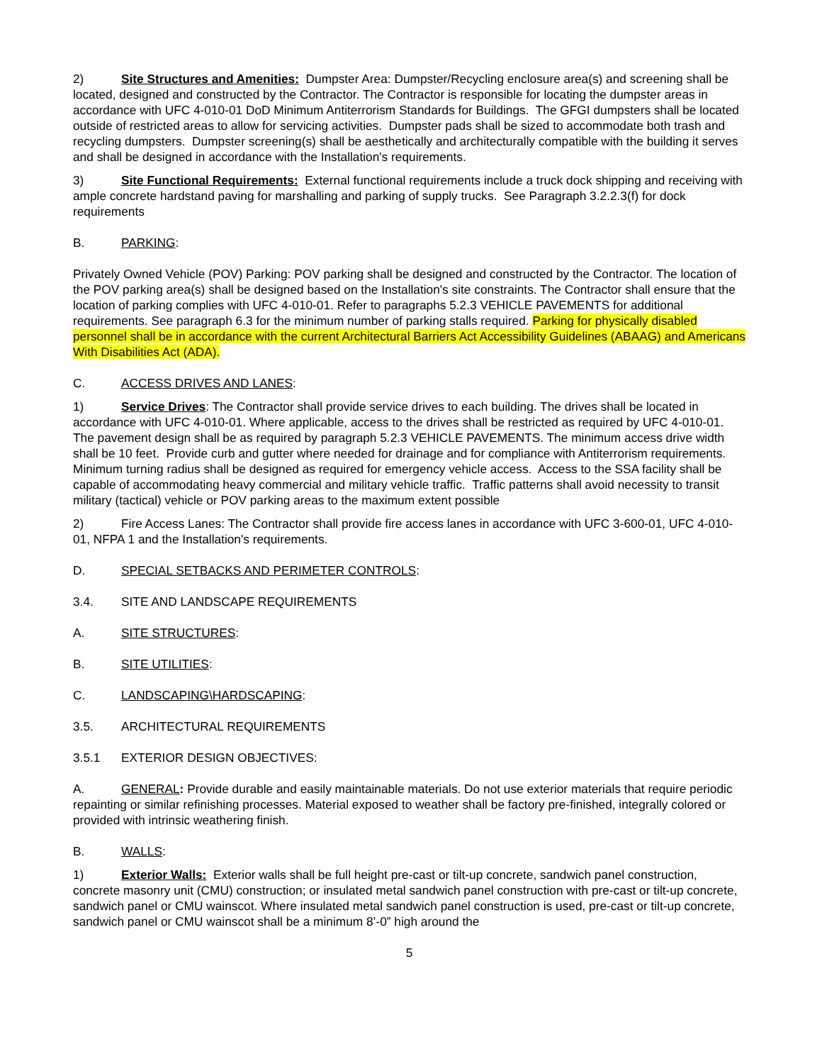2) Site Structures and Amenities: Dumpster Area: Dumpster/Recycling enclosure area(s) and screening shall be located, designed and constructed by the Contractor. The Contractor is responsible for locating the dumpster areas in accordance with UFC 4-010-01 DoD Minimum Antiterrorism Standards for Buildings. The GFGI dumpsters shall be located outside of restricted areas to allow for servicing activities. Dumpster pads shall be sized to accommodate both trash and recycling dumpsters. Dumpster screening(s) shall be aesthetically and architecturally compatible with the building it serves and shall be designed in accordance with the Installation's requirements.
3) Site Functional Requirements: External functional requirements include a truck dock shipping and receiving with ample concrete hardstand paving for marshalling and parking of supply trucks. See Paragraph 3.2.2.3(f) for dock requirements
B. PARKING:
Privately Owned Vehicle (POV) Parking: POV parking shall be designed and constructed by the Contractor. The location of the POV parking area(s) shall be designed based on the Installation's site constraints. The Contractor shall ensure that the location of parking complies with UFC 4-010-01. Refer to paragraphs 5.2.3 VEHICLE PAVEMENTS for additional requirements. See paragraph 6.3 for the minimum number of parking stalls required. Parking for physically disabled personnel shall be in accordance with the current Architectural Barriers Act Accessibility Guidelines (ABAAG) and Americans With Disabilities Act (ADA).
C. ACCESS DRIVES AND LANES:
1) Service Drives: The Contractor shall provide service drives to each building. The drives shall be located in accordance with UFC 4-010-01. Where applicable, access to the drives shall be restricted as required by UFC 4-010-01. The pavement design shall be as required by paragraph 5.2.3 VEHICLE PAVEMENTS. The minimum access drive width shall be 10 feet. Provide curb and gutter where needed for drainage and for compliance with Antiterrorism requirements. Minimum turning radius shall be designed as required for emergency vehicle access. Access to the SSA facility shall be capable of accommodating heavy commercial and military vehicle traffic. Traffic patterns shall avoid necessity to transit military (tactical) vehicle or POV parking areas to the maximum extent possible
2) Fire Access Lanes: The Contractor shall provide fire access lanes in accordance with UFC 3-600-01, UFC 4-010-01, NFPA 1 and the Installation's requirements.
D. SPECIAL SETBACKS AND PERIMETER CONTROLS:
3.4. SITE AND LANDSCAPE REQUIREMENTS
A. SITE STRUCTURES:
B. SITE UTILITIES:
C. LANDSCAPING\HARDSCAPING:
3.5. ARCHITECTURAL REQUIREMENTS
3.5.1 EXTERIOR DESIGN OBJECTIVES:
A. GENERAL: Provide durable and easily maintainable materials. Do not use exterior materials that require periodic repainting or similar refinishing processes. Material exposed to weather shall be factory pre-finished, integrally colored or provided with intrinsic weathering finish.
B. WALLS:
1) Exterior Walls: Exterior walls shall be full height pre-cast or tilt-up concrete, sandwich panel construction, concrete masonry unit (CMU) construction; or insulated metal sandwich panel construction with pre-cast or tilt-up concrete, sandwich panel or CMU wainscot. Where insulated metal sandwich panel construction is used, pre-cast or tilt-up concrete, sandwich panel or CMU wainscot shall be a minimum 8’-0” high around the
5